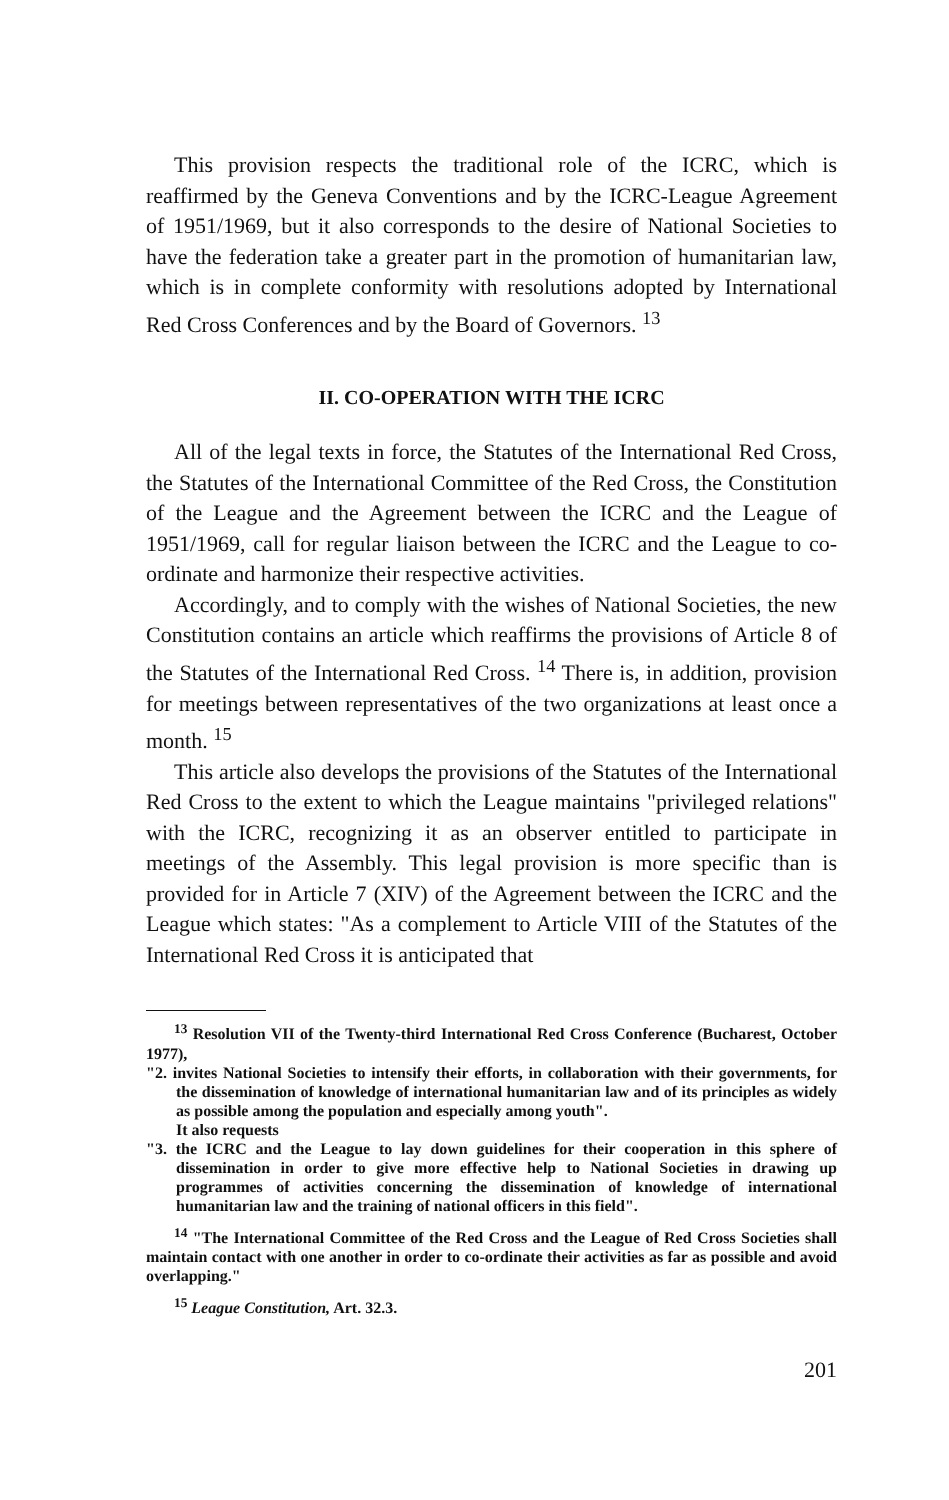This provision respects the traditional role of the ICRC, which is reaffirmed by the Geneva Conventions and by the ICRC-League Agreement of 1951/1969, but it also corresponds to the desire of National Societies to have the federation take a greater part in the promotion of humanitarian law, which is in complete conformity with resolutions adopted by International Red Cross Conferences and by the Board of Governors. <sup>13</sup>
II. CO-OPERATION WITH THE ICRC
All of the legal texts in force, the Statutes of the International Red Cross, the Statutes of the International Committee of the Red Cross, the Constitution of the League and the Agreement between the ICRC and the League of 1951/1969, call for regular liaison between the ICRC and the League to co-ordinate and harmonize their respective activities.
Accordingly, and to comply with the wishes of National Societies, the new Constitution contains an article which reaffirms the provisions of Article 8 of the Statutes of the International Red Cross. <sup>14</sup> There is, in addition, provision for meetings between representatives of the two organizations at least once a month. <sup>15</sup>
This article also develops the provisions of the Statutes of the International Red Cross to the extent to which the League maintains "privileged relations" with the ICRC, recognizing it as an observer entitled to participate in meetings of the Assembly. This legal provision is more specific than is provided for in Article 7 (XIV) of the Agreement between the ICRC and the League which states: "As a complement to Article VIII of the Statutes of the International Red Cross it is anticipated that
<sup>13</sup> Resolution VII of the Twenty-third International Red Cross Conference (Bucharest, October 1977),
"2. invites National Societies to intensify their efforts, in collaboration with their governments, for the dissemination of knowledge of international humanitarian law and of its principles as widely as possible among the population and especially among youth".
It also requests
"3. the ICRC and the League to lay down guidelines for their cooperation in this sphere of dissemination in order to give more effective help to National Societies in drawing up programmes of activities concerning the dissemination of knowledge of international humanitarian law and the training of national officers in this field".
<sup>14</sup> "The International Committee of the Red Cross and the League of Red Cross Societies shall maintain contact with one another in order to co-ordinate their activities as far as possible and avoid overlapping."
<sup>15</sup> League Constitution, Art. 32.3.
201